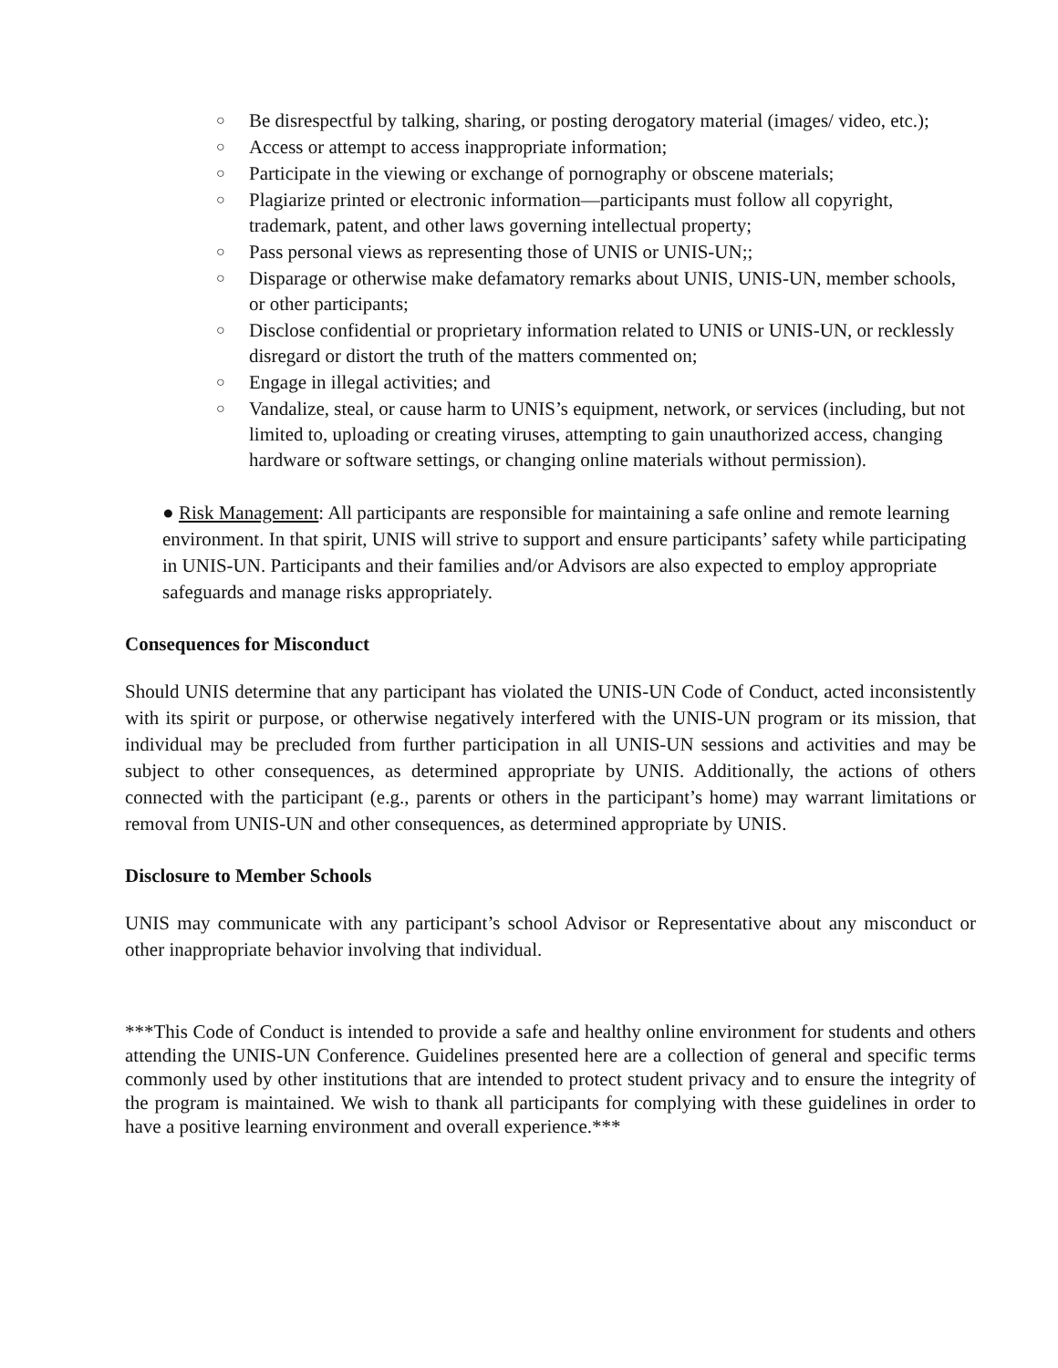○ Be disrespectful by talking, sharing, or posting derogatory material (images/ video, etc.);
○ Access or attempt to access inappropriate information;
○ Participate in the viewing or exchange of pornography or obscene materials;
○ Plagiarize printed or electronic information—participants must follow all copyright, trademark, patent, and other laws governing intellectual property;
○ Pass personal views as representing those of UNIS or UNIS-UN;;
○ Disparage or otherwise make defamatory remarks about UNIS, UNIS-UN, member schools, or other participants;
○ Disclose confidential or proprietary information related to UNIS or UNIS-UN, or recklessly disregard or distort the truth of the matters commented on;
○ Engage in illegal activities; and
○ Vandalize, steal, or cause harm to UNIS’s equipment, network, or services (including, but not limited to, uploading or creating viruses, attempting to gain unauthorized access, changing hardware or software settings, or changing online materials without permission).
● Risk Management: All participants are responsible for maintaining a safe online and remote learning environment. In that spirit, UNIS will strive to support and ensure participants’ safety while participating in UNIS-UN. Participants and their families and/or Advisors are also expected to employ appropriate safeguards and manage risks appropriately.
Consequences for Misconduct
Should UNIS determine that any participant has violated the UNIS-UN Code of Conduct, acted inconsistently with its spirit or purpose, or otherwise negatively interfered with the UNIS-UN program or its mission, that individual may be precluded from further participation in all UNIS-UN sessions and activities and may be subject to other consequences, as determined appropriate by UNIS. Additionally, the actions of others connected with the participant (e.g., parents or others in the participant’s home) may warrant limitations or removal from UNIS-UN and other consequences, as determined appropriate by UNIS.
Disclosure to Member Schools
UNIS may communicate with any participant’s school Advisor or Representative about any misconduct or other inappropriate behavior involving that individual.
***This Code of Conduct is intended to provide a safe and healthy online environment for students and others attending the UNIS-UN Conference. Guidelines presented here are a collection of general and specific terms commonly used by other institutions that are intended to protect student privacy and to ensure the integrity of the program is maintained. We wish to thank all participants for complying with these guidelines in order to have a positive learning environment and overall experience.***